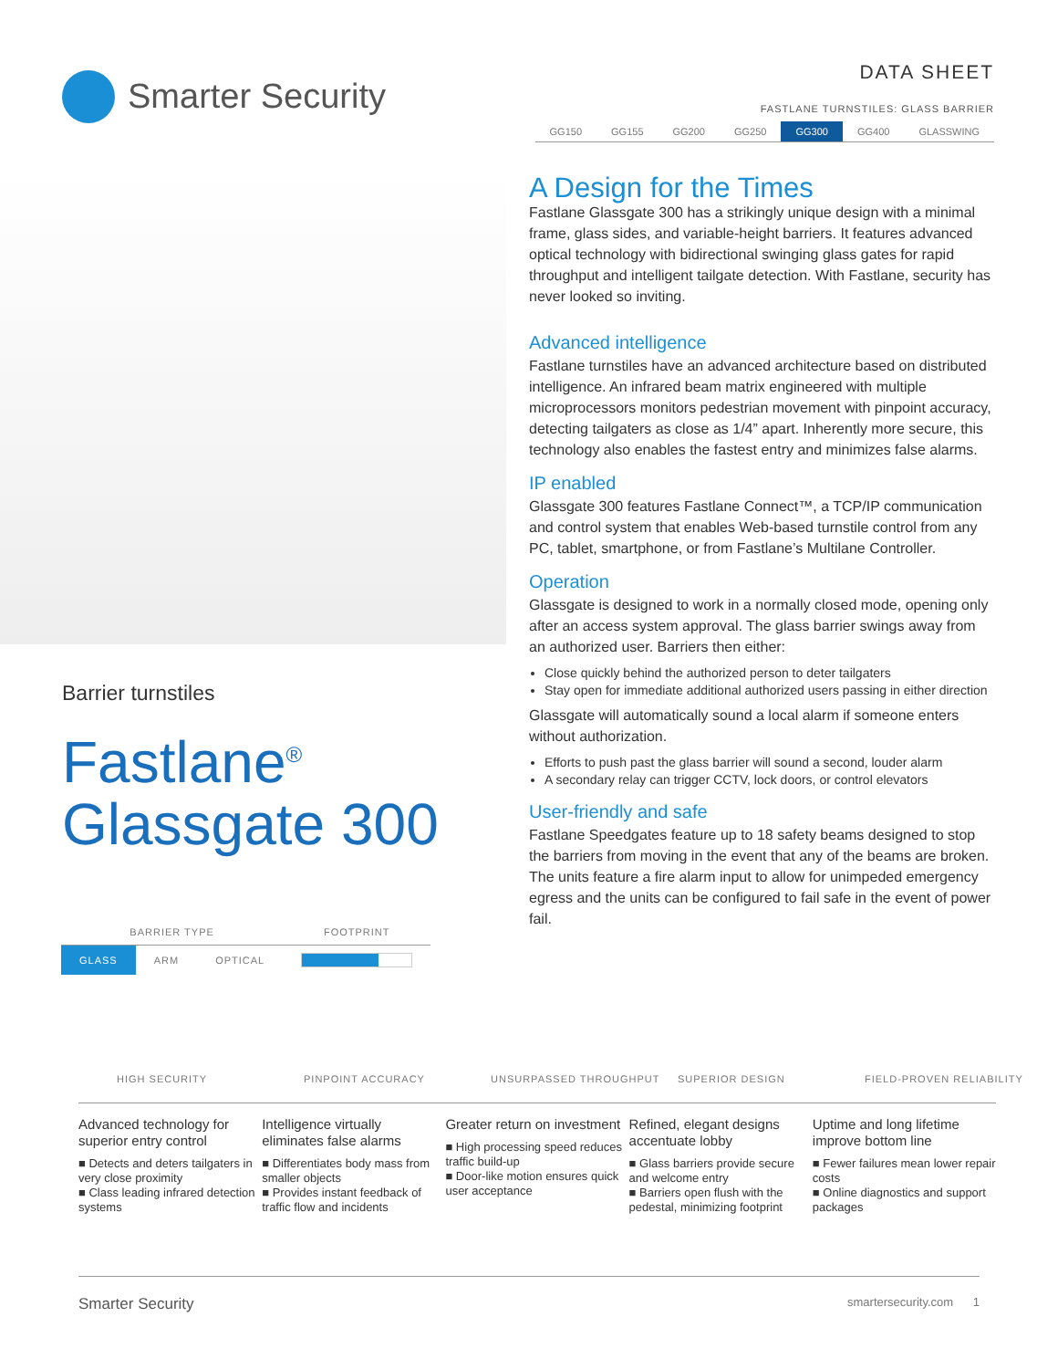Smarter Security
DATA SHEET
FASTLANE TURNSTILES: GLASS BARRIER
GG150 GG155 GG200 GG250 GG300 GG400 GLASSWING
Barrier turnstiles
Fastlane<sup>®</sup>
Glassgate 300
| BARRIER TYPE | | | FOOTPRINT |
| --- | --- | --- | --- |
| GLASS | ARM | OPTICAL | |
A Design for the Times
Fastlane Glassgate 300 has a strikingly unique design with a minimal frame, glass sides, and variable-height barriers. It features advanced optical technology with bidirectional swinging glass gates for rapid throughput and intelligent tailgate detection. With Fastlane, security has never looked so inviting.
Advanced intelligence
Fastlane turnstiles have an advanced architecture based on distributed intelligence. An infrared beam matrix engineered with multiple microprocessors monitors pedestrian movement with pinpoint accuracy, detecting tailgaters as close as 1/4” apart. Inherently more secure, this technology also enables the fastest entry and minimizes false alarms.
IP enabled
Glassgate 300 features Fastlane Connect™, a TCP/IP communication and control system that enables Web-based turnstile control from any PC, tablet, smartphone, or from Fastlane’s Multilane Controller.
Operation
Glassgate is designed to work in a normally closed mode, opening only after an access system approval. The glass barrier swings away from an authorized user. Barriers then either:
Close quickly behind the authorized person to deter tailgaters
Stay open for immediate additional authorized users passing in either direction
Glassgate will automatically sound a local alarm if someone enters without authorization.
Efforts to push past the glass barrier will sound a second, louder alarm
A secondary relay can trigger CCTV, lock doors, or control elevators
User-friendly and safe
Fastlane Speedgates feature up to 18 safety beams designed to stop the barriers from moving in the event that any of the beams are broken. The units feature a fire alarm input to allow for unimpeded emergency egress and the units can be configured to fail safe in the event of power fail.
Advanced technology for superior entry control
■ Detects and deters tailgaters in very close proximity
■ Class leading infrared detection systems
Intelligence virtually eliminates false alarms
■ Differentiates body mass from smaller objects
■ Provides instant feedback of traffic flow and incidents
Greater return on investment
■ High processing speed reduces traffic build-up
■ Door-like motion ensures quick user acceptance
Refined, elegant designs accentuate lobby
■ Glass barriers provide secure and welcome entry
■ Barriers open flush with the pedestal, minimizing footprint
Uptime and long lifetime improve bottom line
■ Fewer failures mean lower repair costs
■ Online diagnostics and support packages
HIGH SECURITY PINPOINT ACCURACY UNSURPASSED THROUGHPUT SUPERIOR DESIGN FIELD-PROVEN RELIABILITY
Smarter Security smartersecurity.com 1